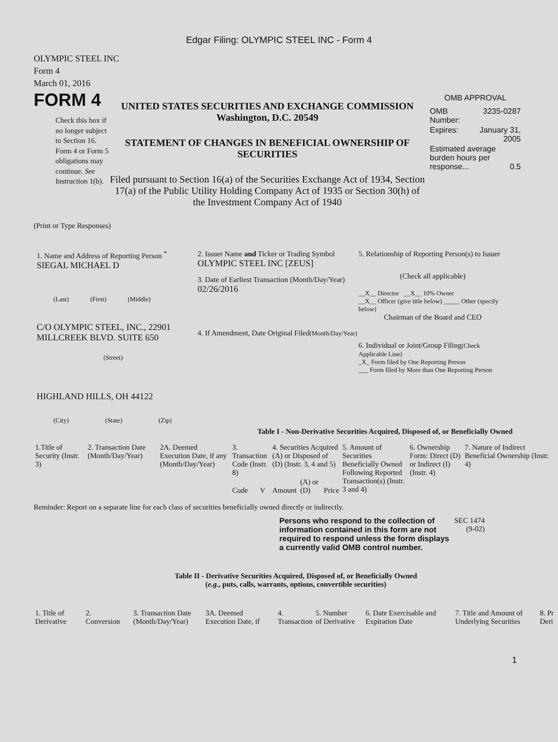Edgar Filing: OLYMPIC STEEL INC - Form 4
OLYMPIC STEEL INC
Form 4
March 01, 2016
FORM 4
Check this box if no longer subject to Section 16. Form 4 or Form 5 obligations may continue. See Instruction 1(b).
UNITED STATES SECURITIES AND EXCHANGE COMMISSION
Washington, D.C. 20549
STATEMENT OF CHANGES IN BENEFICIAL OWNERSHIP OF SECURITIES
Filed pursuant to Section 16(a) of the Securities Exchange Act of 1934, Section 17(a) of the Public Utility Holding Company Act of 1935 or Section 30(h) of the Investment Company Act of 1940
OMB APPROVAL
| OMB Number: | 3235-0287 |
| Expires: | January 31, 2005 |
| Estimated average burden hours per response... 0.5 | |
(Print or Type Responses)
1. Name and Address of Reporting Person <sup>*</sup>
SIEGAL MICHAEL D
(Last) (First) (Middle)
C/O OLYMPIC STEEL, INC., 22901 MILLCREEK BLVD. SUITE 650
(Street)
HIGHLAND HILLS, OH 44122
(City) (State) (Zip)
2. Issuer Name and Ticker or Trading Symbol
OLYMPIC STEEL INC [ZEUS]
3. Date of Earliest Transaction (Month/Day/Year)
02/26/2016
4. If Amendment, Date Original Filed(Month/Day/Year)
5. Relationship of Reporting Person(s) to Issuer
(Check all applicable)
__X__ Director __X__ 10% Owner
__X__ Officer (give title below) _____ Other (specify below)
Chairman of the Board and CEO
6. Individual or Joint/Group Filing(Check Applicable Line)
_X_ Form filed by One Reporting Person
___ Form filed by More than One Reporting Person
Table I - Non-Derivative Securities Acquired, Disposed of, or Beneficially Owned
| 1.Title of Security (Instr. 3) | 2. Transaction Date (Month/Day/Year) | 2A. Deemed Execution Date, if any (Month/Day/Year) | 3. Transaction Code (Instr. 8) | | 4. Securities Acquired (A) or Disposed of (D) (Instr. 3, 4 and 5) | | | 5. Amount of Securities Beneficially Owned Following Reported Transaction(s) (Instr. 3 and 4) | 6. Ownership Form: Direct (D) or Indirect (I) (Instr. 4) | 7. Nature of Indirect Beneficial Ownership (Instr. 4) |
| --- | --- | --- | --- | --- | --- | --- | --- | --- | --- | --- |
| | | | Code | V | Amount | (A) or (D) | Price | | | |
Reminder: Report on a separate line for each class of securities beneficially owned directly or indirectly.
Persons who respond to the collection of information contained in this form are not required to respond unless the form displays a currently valid OMB control number.
SEC 1474 (9-02)
Table II - Derivative Securities Acquired, Disposed of, or Beneficially Owned
(e.g., puts, calls, warrants, options, convertible securities)
| 1. Title of Derivative | 2. Conversion | 3. Transaction Date (Month/Day/Year) | 3A. Deemed Execution Date, if | 4. Transaction | 5. Number of Derivative | 6. Date Exercisable and Expiration Date | 7. Title and Amount of Underlying Securities | 8. Pr Deri |
1